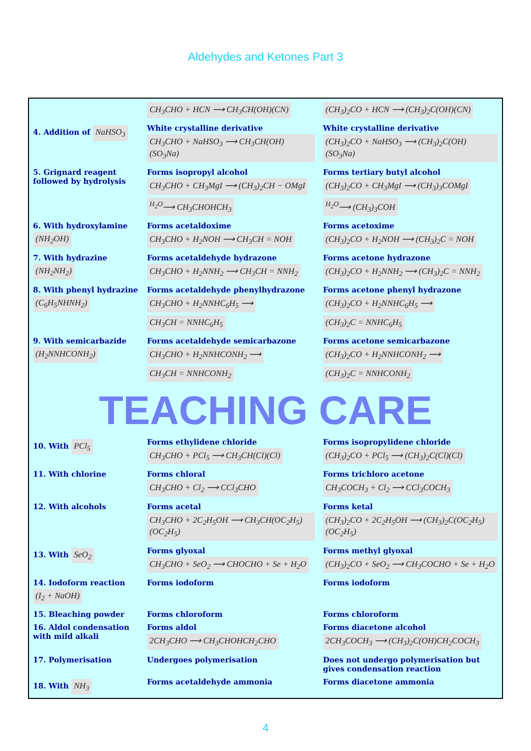Aldehydes and Ketones Part 3
| | CH<sub>3</sub>CHO + HCN ⟶ CH<sub>3</sub>CH(OH)(CN) | (CH<sub>3</sub>)<sub>2</sub>CO + HCN ⟶ (CH<sub>3</sub>)<sub>2</sub>C(OH)(CN) |
| 4. Addition of NaHSO<sub>3</sub> | White crystalline derivative CH<sub>3</sub>CHO + NaHSO<sub>3</sub> ⟶ CH<sub>3</sub>CH(OH)(SO<sub>3</sub>Na) | White crystalline derivative (CH<sub>3</sub>)<sub>2</sub>CO + NaHSO<sub>3</sub> ⟶ (CH<sub>3</sub>)<sub>2</sub>C(OH)(SO<sub>3</sub>Na) |
| 5. Grignard reagent followed by hydrolysis | Forms isopropyl alcohol CH<sub>3</sub>CHO + CH<sub>3</sub>MgI ⟶ (CH<sub>3</sub>)<sub>2</sub>CH − OMgI <sup>H<sub>2</sub>O</sup>⟶ CH<sub>3</sub>CHOHCH<sub>3</sub> | Forms tertiary butyl alcohol (CH<sub>3</sub>)<sub>2</sub>CO + CH<sub>3</sub>MgI ⟶ (CH<sub>3</sub>)<sub>3</sub>COMgI <sup>H<sub>2</sub>O</sup>⟶ (CH<sub>3</sub>)<sub>3</sub>COH |
| 6. With hydroxylamine (NH<sub>2</sub>OH) | Forms acetaldoxime CH<sub>3</sub>CHO + H<sub>2</sub>NOH ⟶ CH<sub>3</sub>CH = NOH | Forms acetoxime (CH<sub>3</sub>)<sub>2</sub>CO + H<sub>2</sub>NOH ⟶ (CH<sub>3</sub>)<sub>2</sub>C = NOH |
| 7. With hydrazine (NH<sub>2</sub>NH<sub>2</sub>) | Forms acetaldehyde hydrazone CH<sub>3</sub>CHO + H<sub>2</sub>NNH<sub>2</sub> ⟶ CH<sub>3</sub>CH = NNH<sub>2</sub> | Forms acetone hydrazone (CH<sub>3</sub>)<sub>2</sub>CO + H<sub>2</sub>NNH<sub>2</sub> ⟶ (CH<sub>3</sub>)<sub>2</sub>C = NNH<sub>2</sub> |
| 8. With phenyl hydrazine (C<sub>6</sub>H<sub>5</sub>NHNH<sub>2</sub>) | Forms acetaldehyde phenylhydrazone CH<sub>3</sub>CHO + H<sub>2</sub>NNHC<sub>6</sub>H<sub>5</sub> ⟶ CH<sub>3</sub>CH = NNHC<sub>6</sub>H<sub>5</sub> | Forms acetone phenyl hydrazone (CH<sub>3</sub>)<sub>2</sub>CO + H<sub>2</sub>NNHC<sub>6</sub>H<sub>5</sub> ⟶ (CH<sub>3</sub>)<sub>2</sub>C = NNHC<sub>6</sub>H<sub>5</sub> |
| 9. With semicarbazide (H<sub>2</sub>NNHCONH<sub>2</sub>) | Forms acetaldehyde semicarbazone CH<sub>3</sub>CHO + H<sub>2</sub>NNHCONH<sub>2</sub> ⟶ CH<sub>3</sub>CH = NNHCONH<sub>2</sub> | Forms acetone semicarbazone (CH<sub>3</sub>)<sub>2</sub>CO + H<sub>2</sub>NNHCONH<sub>2</sub> ⟶ (CH<sub>3</sub>)<sub>2</sub>C = NNHCONH<sub>2</sub> |
| TEACHING CARE | | |
| 10. With PCl<sub>5</sub> | Forms ethylidene chloride CH<sub>3</sub>CHO + PCl<sub>5</sub> ⟶ CH<sub>3</sub>CH(Cl)(Cl) | Forms isopropylidene chloride (CH<sub>3</sub>)<sub>2</sub>CO + PCl<sub>5</sub> ⟶ (CH<sub>3</sub>)<sub>2</sub>C(Cl)(Cl) |
| 11. With chlorine | Forms chloral CH<sub>3</sub>CHO + Cl<sub>2</sub> ⟶ CCl<sub>3</sub>CHO | Forms trichloro acetone CH<sub>3</sub>COCH<sub>3</sub> + Cl<sub>2</sub> ⟶ CCl<sub>3</sub>COCH<sub>3</sub> |
| 12. With alcohols | Forms acetal CH<sub>3</sub>CHO + 2C<sub>2</sub>H<sub>5</sub>OH ⟶ CH<sub>3</sub>CH(OC<sub>2</sub>H<sub>5</sub>)(OC<sub>2</sub>H<sub>5</sub>) | Forms ketal (CH<sub>3</sub>)<sub>2</sub>CO + 2C<sub>2</sub>H<sub>5</sub>OH ⟶ (CH<sub>3</sub>)<sub>2</sub>C(OC<sub>2</sub>H<sub>5</sub>)(OC<sub>2</sub>H<sub>5</sub>) |
| 13. With SeO<sub>2</sub> | Forms glyoxal CH<sub>3</sub>CHO + SeO<sub>2</sub> ⟶ CHOCHO + Se + H<sub>2</sub>O | Forms methyl glyoxal (CH<sub>3</sub>)<sub>2</sub>CO + SeO<sub>2</sub> ⟶ CH<sub>3</sub>COCHO + Se + H<sub>2</sub>O |
| 14. Iodoform reaction (I<sub>2</sub> + NaOH) | Forms iodoform | Forms iodoform |
| 15. Bleaching powder | Forms chloroform | Forms chloroform |
| 16. Aldol condensation with mild alkali | Forms aldol 2CH<sub>3</sub>CHO ⟶ CH<sub>3</sub>CHOHCH<sub>2</sub>CHO | Forms diacetone alcohol 2CH<sub>3</sub>COCH<sub>3</sub> ⟶ (CH<sub>3</sub>)<sub>2</sub>C(OH)CH<sub>2</sub>COCH<sub>3</sub> |
| 17. Polymerisation | Undergoes polymerisation | Does not undergo polymerisation but gives condensation reaction |
| 18. With NH<sub>3</sub> | Forms acetaldehyde ammonia | Forms diacetone ammonia |
4